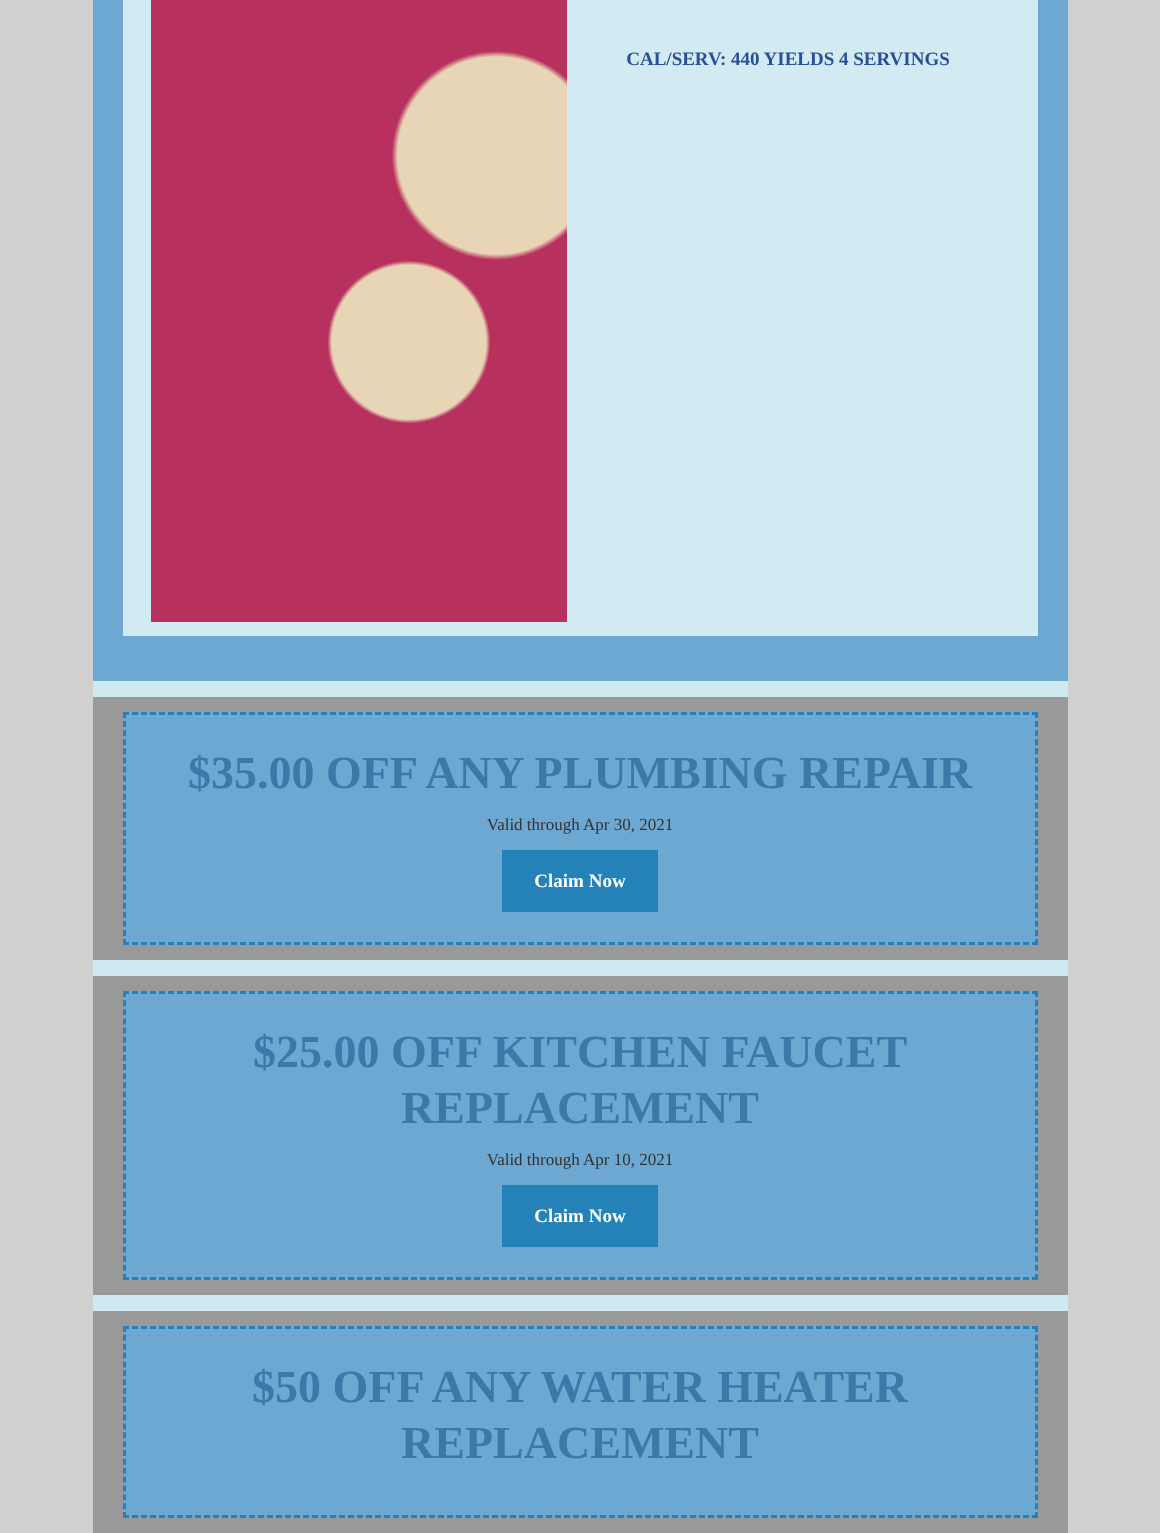CAL/SERV: 440 YIELDS 4 SERVINGS
$35.00 OFF ANY PLUMBING REPAIR
Valid through Apr 30, 2021
Claim Now
$25.00 OFF KITCHEN FAUCET REPLACEMENT
Valid through Apr 10, 2021
Claim Now
$50 OFF ANY WATER HEATER REPLACEMENT